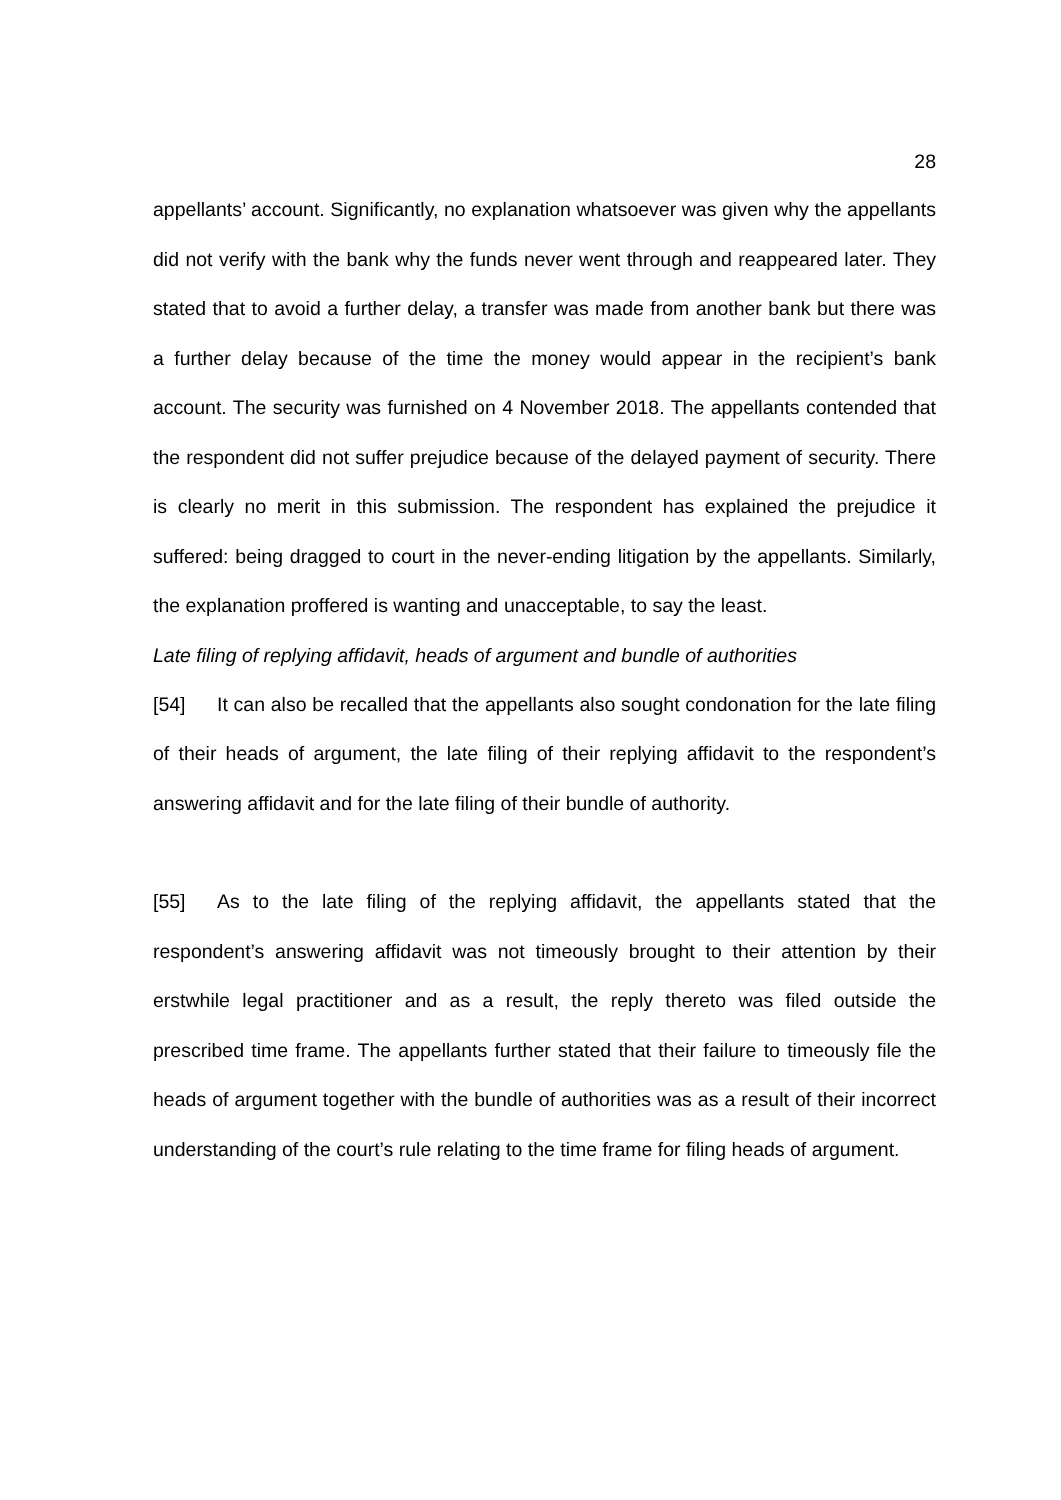28
appellants’ account. Significantly, no explanation whatsoever was given why the appellants did not verify with the bank why the funds never went through and reappeared later. They stated that to avoid a further delay, a transfer was made from another bank but there was a further delay because of the time the money would appear in the recipient’s bank account. The security was furnished on 4 November 2018. The appellants contended that the respondent did not suffer prejudice because of the delayed payment of security. There is clearly no merit in this submission. The respondent has explained the prejudice it suffered: being dragged to court in the never-ending litigation by the appellants. Similarly, the explanation proffered is wanting and unacceptable, to say the least.
Late filing of replying affidavit, heads of argument and bundle of authorities
[54] It can also be recalled that the appellants also sought condonation for the late filing of their heads of argument, the late filing of their replying affidavit to the respondent’s answering affidavit and for the late filing of their bundle of authority.
[55] As to the late filing of the replying affidavit, the appellants stated that the respondent’s answering affidavit was not timeously brought to their attention by their erstwhile legal practitioner and as a result, the reply thereto was filed outside the prescribed time frame. The appellants further stated that their failure to timeously file the heads of argument together with the bundle of authorities was as a result of their incorrect understanding of the court’s rule relating to the time frame for filing heads of argument.